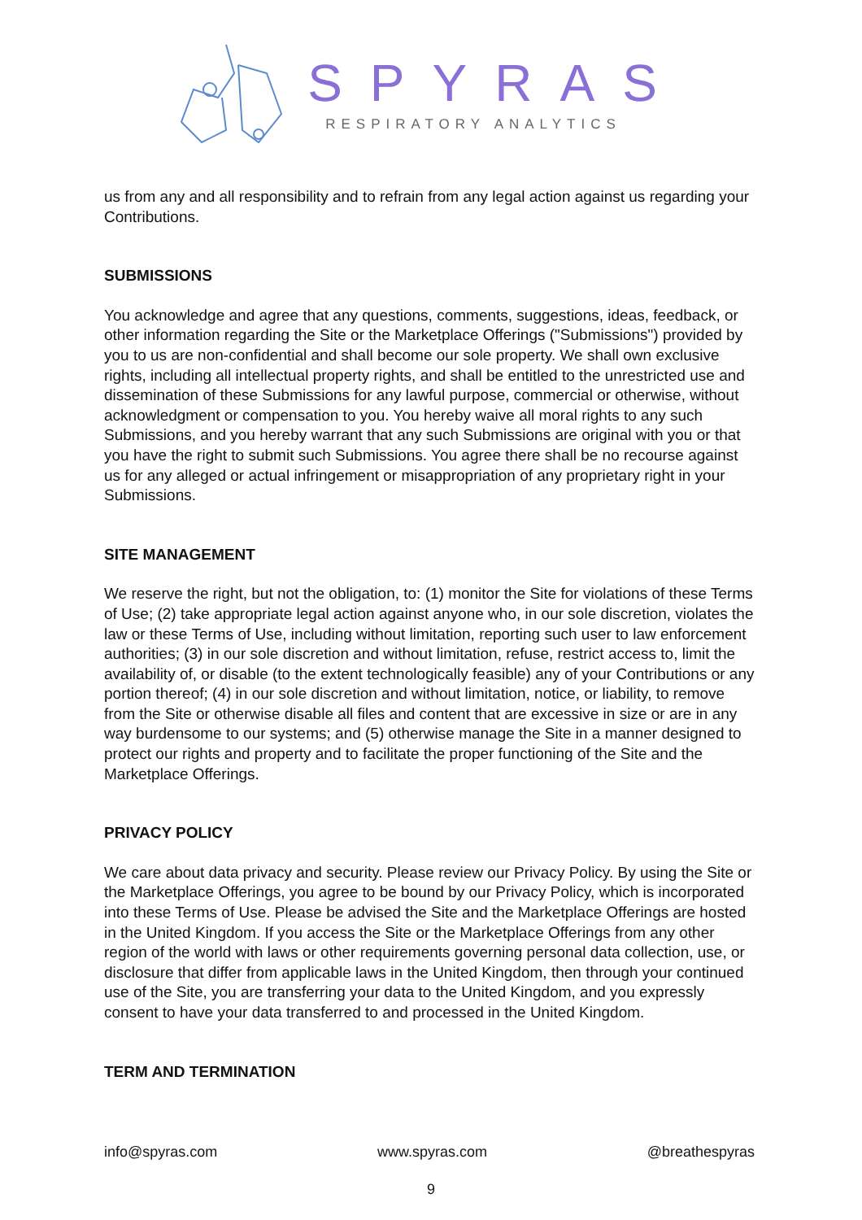SPYRAS
RESPIRATORY ANALYTICS
us from any and all responsibility and to refrain from any legal action against us regarding your Contributions.
SUBMISSIONS
You acknowledge and agree that any questions, comments, suggestions, ideas, feedback, or other information regarding the Site or the Marketplace Offerings ("Submissions") provided by you to us are non-confidential and shall become our sole property. We shall own exclusive rights, including all intellectual property rights, and shall be entitled to the unrestricted use and dissemination of these Submissions for any lawful purpose, commercial or otherwise, without acknowledgment or compensation to you. You hereby waive all moral rights to any such Submissions, and you hereby warrant that any such Submissions are original with you or that you have the right to submit such Submissions. You agree there shall be no recourse against us for any alleged or actual infringement or misappropriation of any proprietary right in your Submissions.
SITE MANAGEMENT
We reserve the right, but not the obligation, to: (1) monitor the Site for violations of these Terms of Use; (2) take appropriate legal action against anyone who, in our sole discretion, violates the law or these Terms of Use, including without limitation, reporting such user to law enforcement authorities; (3) in our sole discretion and without limitation, refuse, restrict access to, limit the availability of, or disable (to the extent technologically feasible) any of your Contributions or any portion thereof; (4) in our sole discretion and without limitation, notice, or liability, to remove from the Site or otherwise disable all files and content that are excessive in size or are in any way burdensome to our systems; and (5) otherwise manage the Site in a manner designed to protect our rights and property and to facilitate the proper functioning of the Site and the Marketplace Offerings.
PRIVACY POLICY
We care about data privacy and security. Please review our Privacy Policy. By using the Site or the Marketplace Offerings, you agree to be bound by our Privacy Policy, which is incorporated into these Terms of Use. Please be advised the Site and the Marketplace Offerings are hosted in the United Kingdom. If you access the Site or the Marketplace Offerings from any other region of the world with laws or other requirements governing personal data collection, use, or disclosure that differ from applicable laws in the United Kingdom, then through your continued use of the Site, you are transferring your data to the United Kingdom, and you expressly consent to have your data transferred to and processed in the United Kingdom.
TERM AND TERMINATION
info@spyras.com www.spyras.com @breathespyras
9